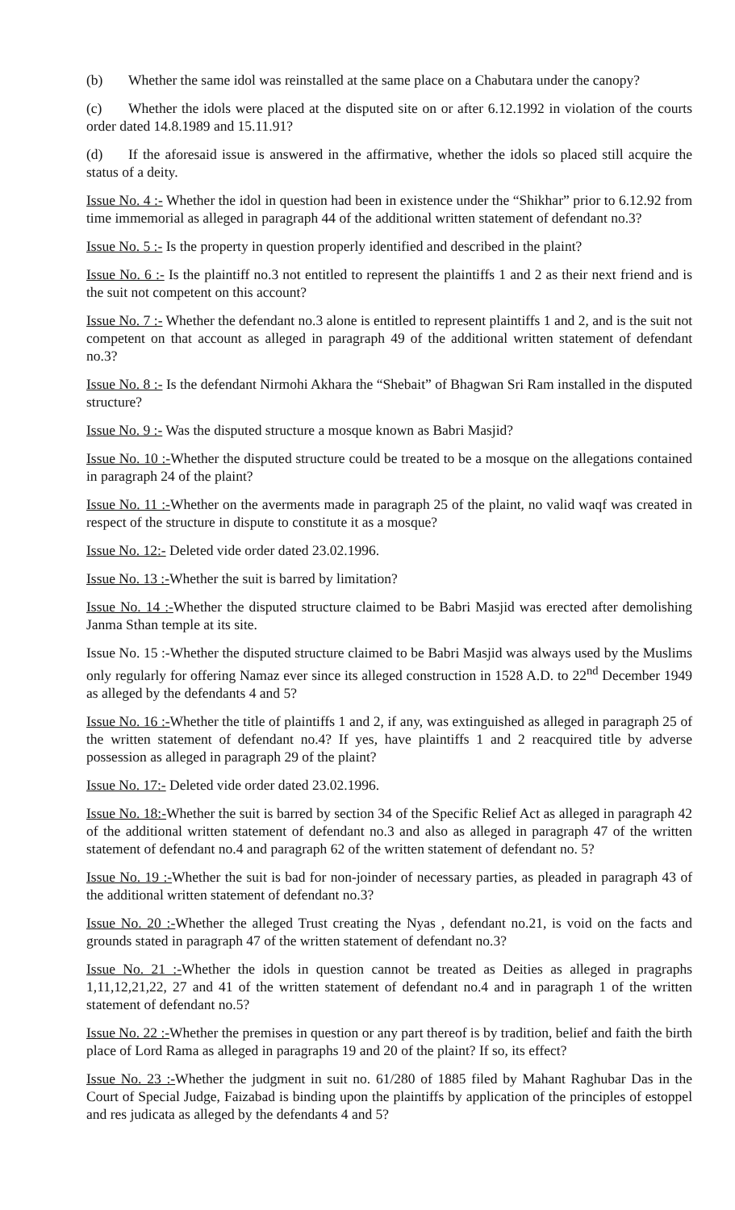(b) Whether the same idol was reinstalled at the same place on a Chabutara under the canopy?
(c) Whether the idols were placed at the disputed site on or after 6.12.1992 in violation of the courts order dated 14.8.1989 and 15.11.91?
(d) If the aforesaid issue is answered in the affirmative, whether the idols so placed still acquire the status of a deity.
Issue No. 4 :- Whether the idol in question had been in existence under the “Shikhar” prior to 6.12.92 from time immemorial as alleged in paragraph 44 of the additional written statement of defendant no.3?
Issue No. 5 :- Is the property in question properly identified and described in the plaint?
Issue No. 6 :- Is the plaintiff no.3 not entitled to represent the plaintiffs 1 and 2 as their next friend and is the suit not competent on this account?
Issue No. 7 :- Whether the defendant no.3 alone is entitled to represent plaintiffs 1 and 2, and is the suit not competent on that account as alleged in paragraph 49 of the additional written statement of defendant no.3?
Issue No. 8 :- Is the defendant Nirmohi Akhara the “Shebait” of Bhagwan Sri Ram installed in the disputed structure?
Issue No. 9 :- Was the disputed structure a mosque known as Babri Masjid?
Issue No. 10 :-Whether the disputed structure could be treated to be a mosque on the allegations contained in paragraph 24 of the plaint?
Issue No. 11 :-Whether on the averments made in paragraph 25 of the plaint, no valid waqf was created in respect of the structure in dispute to constitute it as a mosque?
Issue No. 12:- Deleted vide order dated 23.02.1996.
Issue No. 13 :-Whether the suit is barred by limitation?
Issue No. 14 :-Whether the disputed structure claimed to be Babri Masjid was erected after demolishing Janma Sthan temple at its site.
Issue No. 15 :-Whether the disputed structure claimed to be Babri Masjid was always used by the Muslims only regularly for offering Namaz ever since its alleged construction in 1528 A.D. to 22<sup>nd</sup> December 1949 as alleged by the defendants 4 and 5?
Issue No. 16 :-Whether the title of plaintiffs 1 and 2, if any, was extinguished as alleged in paragraph 25 of the written statement of defendant no.4? If yes, have plaintiffs 1 and 2 reacquired title by adverse possession as alleged in paragraph 29 of the plaint?
Issue No. 17:- Deleted vide order dated 23.02.1996.
Issue No. 18:-Whether the suit is barred by section 34 of the Specific Relief Act as alleged in paragraph 42 of the additional written statement of defendant no.3 and also as alleged in paragraph 47 of the written statement of defendant no.4 and paragraph 62 of the written statement of defendant no. 5?
Issue No. 19 :-Whether the suit is bad for non-joinder of necessary parties, as pleaded in paragraph 43 of the additional written statement of defendant no.3?
Issue No. 20 :-Whether the alleged Trust creating the Nyas , defendant no.21, is void on the facts and grounds stated in paragraph 47 of the written statement of defendant no.3?
Issue No. 21 :-Whether the idols in question cannot be treated as Deities as alleged in pragraphs 1,11,12,21,22, 27 and 41 of the written statement of defendant no.4 and in paragraph 1 of the written statement of defendant no.5?
Issue No. 22 :-Whether the premises in question or any part thereof is by tradition, belief and faith the birth place of Lord Rama as alleged in paragraphs 19 and 20 of the plaint? If so, its effect?
Issue No. 23 :-Whether the judgment in suit no. 61/280 of 1885 filed by Mahant Raghubar Das in the Court of Special Judge, Faizabad is binding upon the plaintiffs by application of the principles of estoppel and res judicata as alleged by the defendants 4 and 5?